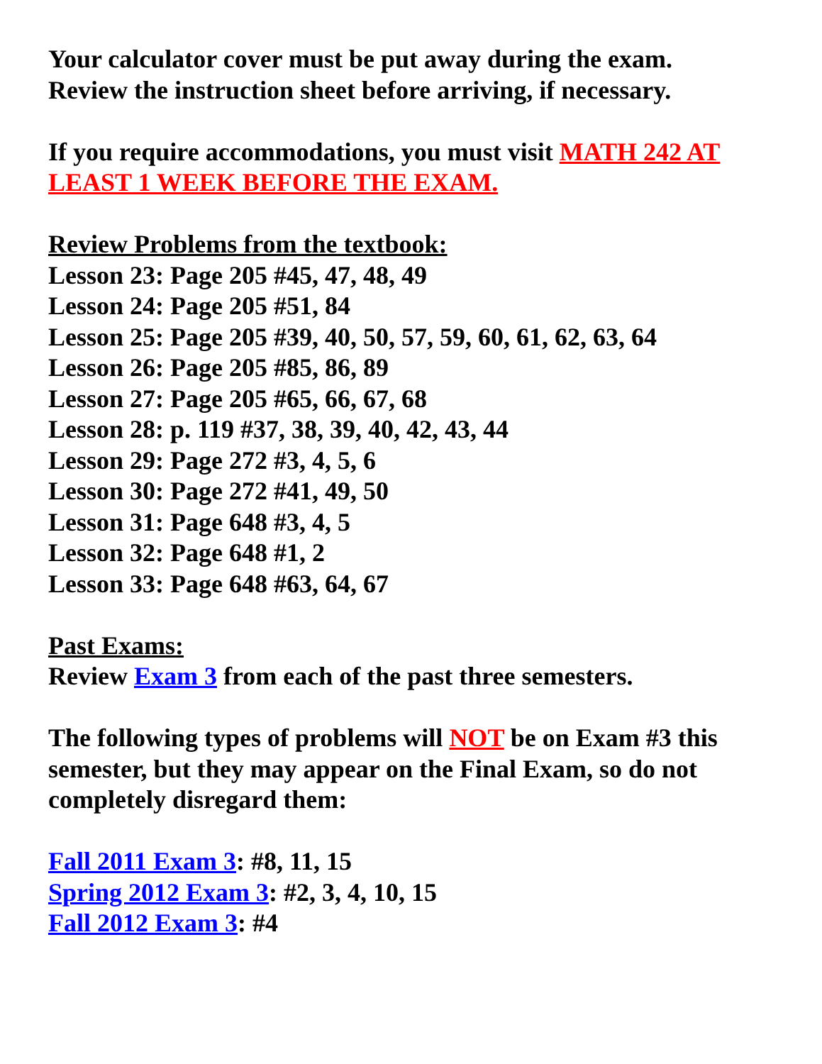Your calculator cover must be put away during the exam.
Review the instruction sheet before arriving, if necessary.
If you require accommodations, you must visit MATH 242 AT LEAST 1 WEEK BEFORE THE EXAM.
Review Problems from the textbook:
Lesson 23: Page 205 #45, 47, 48, 49
Lesson 24: Page 205 #51, 84
Lesson 25: Page 205 #39, 40, 50, 57, 59, 60, 61, 62, 63, 64
Lesson 26: Page 205 #85, 86, 89
Lesson 27: Page 205 #65, 66, 67, 68
Lesson 28: p. 119 #37, 38, 39, 40, 42, 43, 44
Lesson 29: Page 272 #3, 4, 5, 6
Lesson 30: Page 272 #41, 49, 50
Lesson 31: Page 648 #3, 4, 5
Lesson 32: Page 648 #1, 2
Lesson 33: Page 648 #63, 64, 67
Past Exams:
Review Exam 3 from each of the past three semesters.
The following types of problems will NOT be on Exam #3 this semester, but they may appear on the Final Exam, so do not completely disregard them:
Fall 2011 Exam 3: #8, 11, 15
Spring 2012 Exam 3: #2, 3, 4, 10, 15
Fall 2012 Exam 3: #4